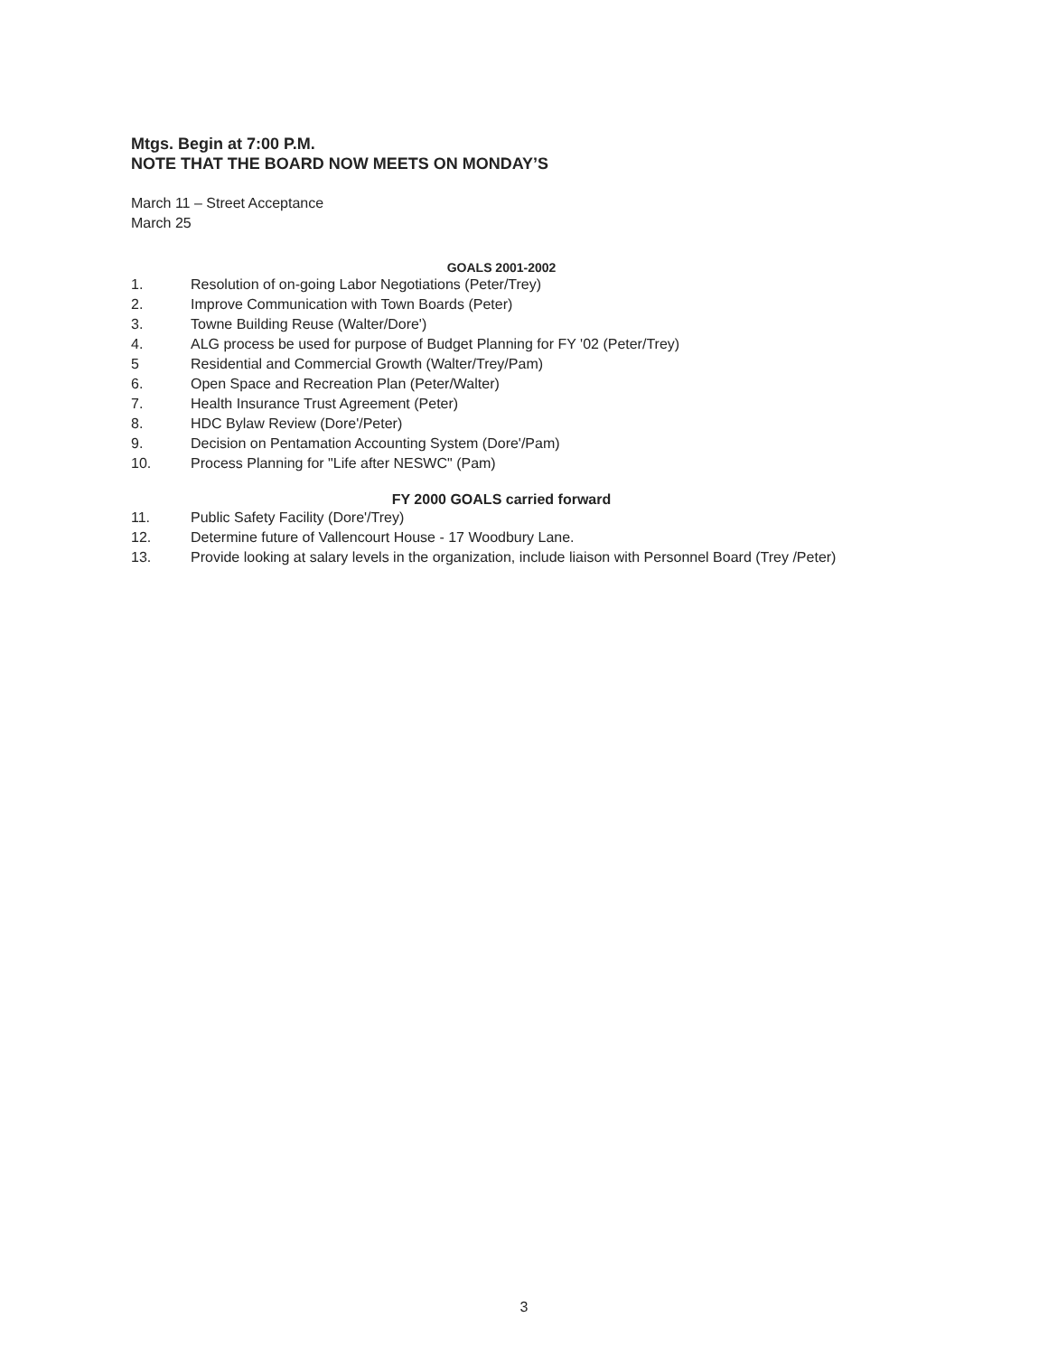Mtgs. Begin at 7:00 P.M.
NOTE THAT THE BOARD NOW MEETS ON MONDAY’S
March 11 – Street Acceptance
March 25
GOALS 2001-2002
1. Resolution of on-going Labor Negotiations (Peter/Trey)
2. Improve Communication with Town Boards (Peter)
3. Towne Building Reuse (Walter/Dore')
4. ALG process be used for purpose of Budget Planning for FY '02 (Peter/Trey)
5 Residential and Commercial Growth (Walter/Trey/Pam)
6. Open Space and Recreation Plan (Peter/Walter)
7. Health Insurance Trust Agreement (Peter)
8. HDC Bylaw Review (Dore'/Peter)
9. Decision on Pentamation Accounting System (Dore'/Pam)
10. Process Planning for "Life after NESWC" (Pam)
FY 2000 GOALS carried forward
11. Public Safety Facility (Dore'/Trey)
12. Determine future of Vallencourt House - 17 Woodbury Lane.
13. Provide looking at salary levels in the organization, include liaison with Personnel Board (Trey /Peter)
3